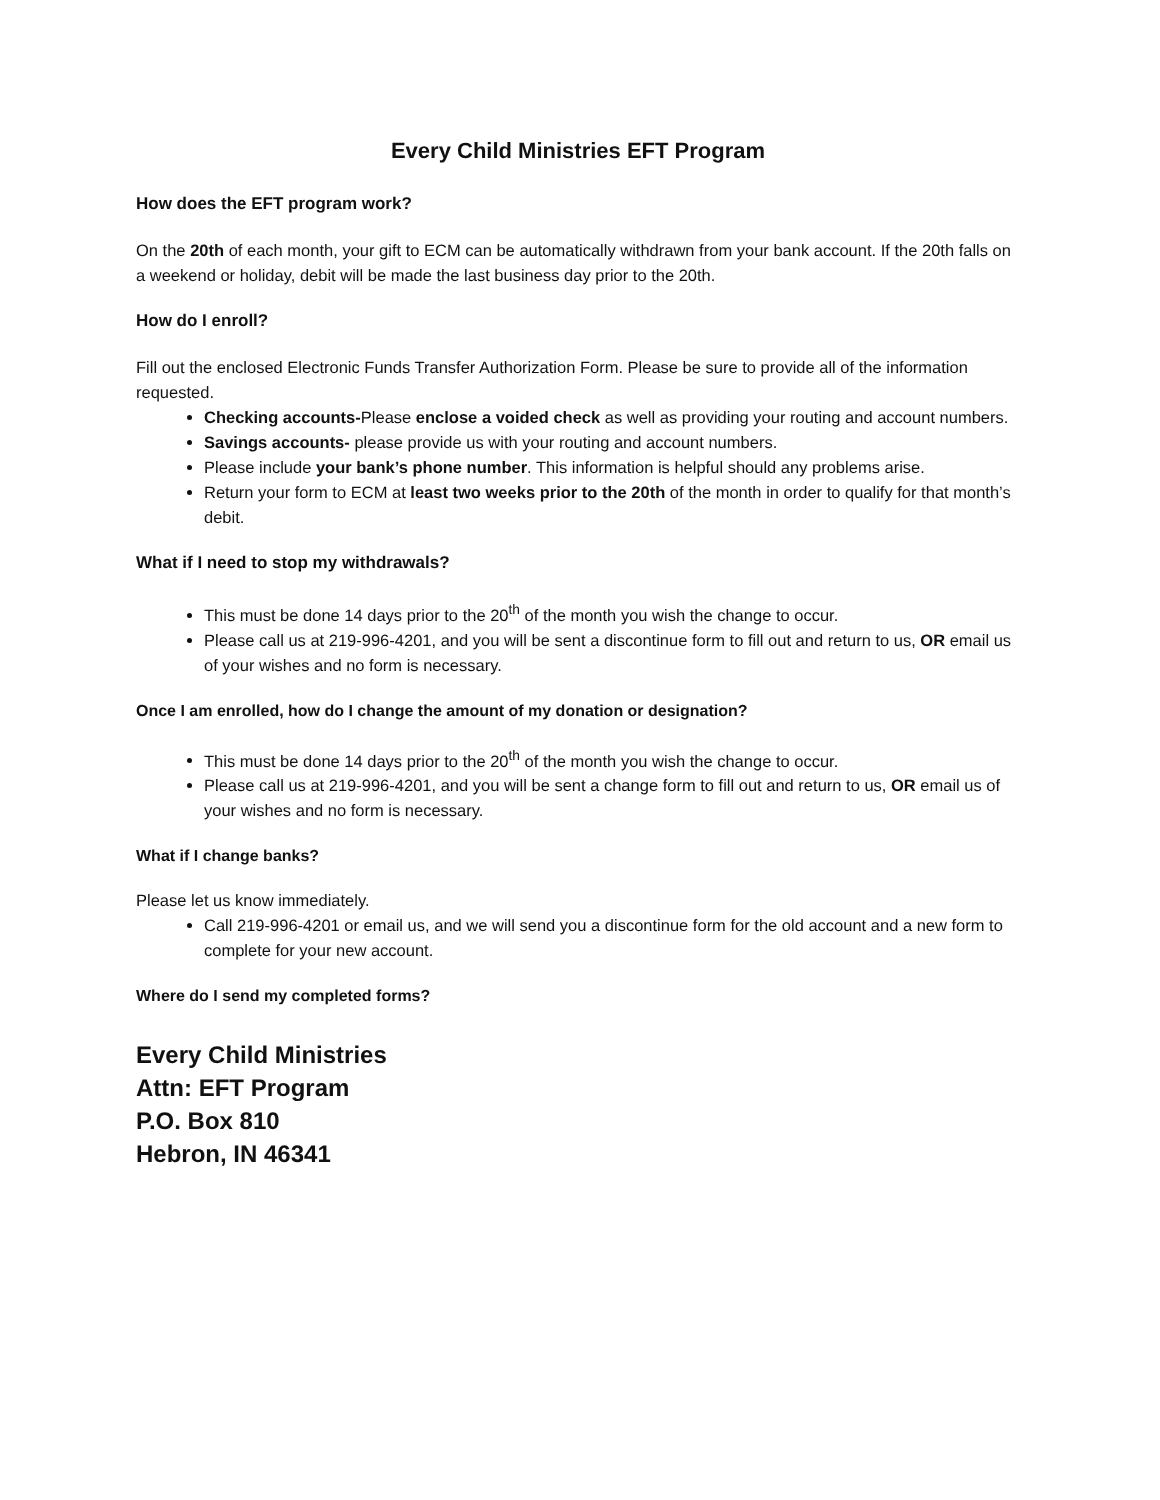Every Child Ministries EFT Program
How does the EFT program work?
On the 20th of each month, your gift to ECM can be automatically withdrawn from your bank account. If the 20th falls on a weekend or holiday, debit will be made the last business day prior to the 20th.
How do I enroll?
Fill out the enclosed Electronic Funds Transfer Authorization Form. Please be sure to provide all of the information requested.
Checking accounts-Please enclose a voided check as well as providing your routing and account numbers.
Savings accounts- please provide us with your routing and account numbers.
Please include your bank’s phone number. This information is helpful should any problems arise.
Return your form to ECM at least two weeks prior to the 20th of the month in order to qualify for that month’s debit.
What if I need to stop my withdrawals?
This must be done 14 days prior to the 20<sup>th</sup> of the month you wish the change to occur.
Please call us at 219-996-4201, and you will be sent a discontinue form to fill out and return to us, OR email us of your wishes and no form is necessary.
Once I am enrolled, how do I change the amount of my donation or designation?
This must be done 14 days prior to the 20<sup>th</sup> of the month you wish the change to occur.
Please call us at 219-996-4201, and you will be sent a change form to fill out and return to us, OR email us of your wishes and no form is necessary.
What if I change banks?
Please let us know immediately.
Call 219-996-4201 or email us, and we will send you a discontinue form for the old account and a new form to complete for your new account.
Where do I send my completed forms?
Every Child Ministries
Attn: EFT Program
P.O. Box 810
Hebron, IN 46341